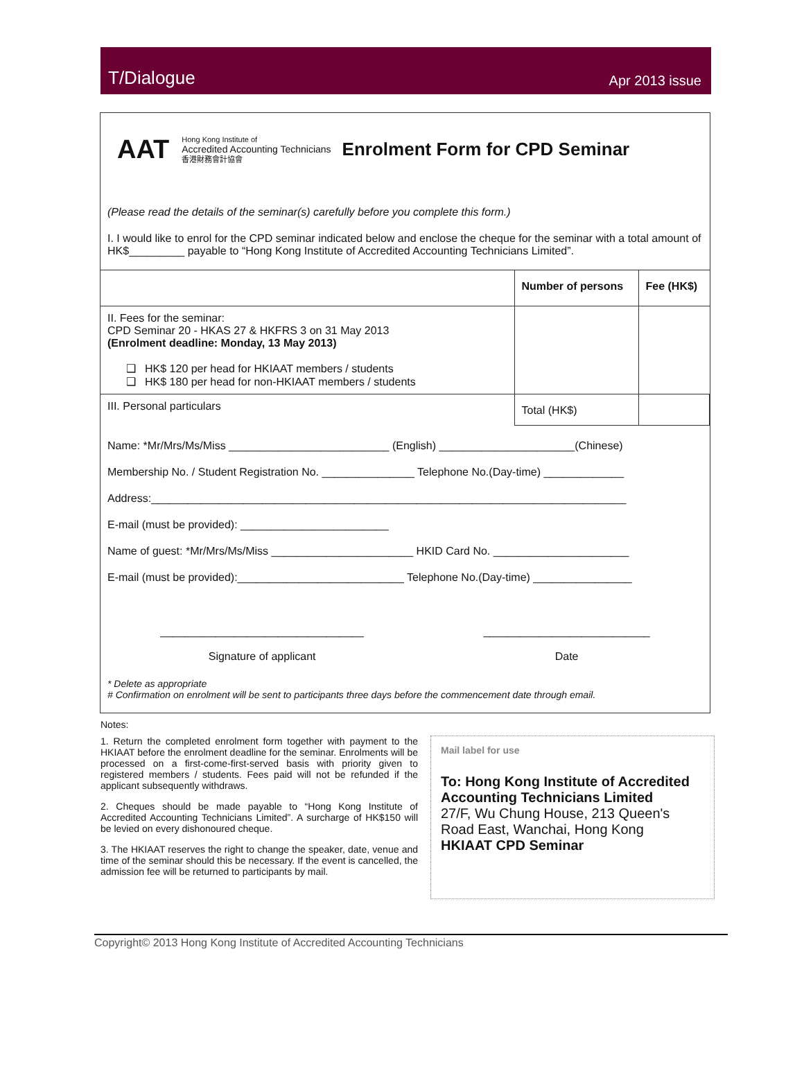T/Dialogue Apr 2013 issue
AAT
Hong Kong Institute of
Accredited Accounting Technicians
香港財務會計協會
Enrolment Form for CPD Seminar
(Please read the details of the seminar(s) carefully before you complete this form.)
I. I would like to enrol for the CPD seminar indicated below and enclose the cheque for the seminar with a total amount of HK$_________ payable to “Hong Kong Institute of Accredited Accounting Technicians Limited”.
| | Number of persons | Fee (HK$) |
| II. Fees for the seminar: CPD Seminar 20 - HKAS 27 & HKFRS 3 on 31 May 2013 (Enrolment deadline: Monday, 13 May 2013) ❑ HK$ 120 per head for HKIAAT members / students ❑ HK$ 180 per head for non-HKIAAT members / students | | |
| III. Personal particulars | Total (HK$) | |
Name: *Mr/Mrs/Ms/Miss __________________________ (English) ______________________(Chinese)
Membership No. / Student Registration No. _______________ Telephone No.(Day-time) _____________
Address:_____________________________________________________________________________
E-mail (must be provided): ________________________
Name of guest: *Mr/Mrs/Ms/Miss _______________________ HKID Card No. ______________________
E-mail (must be provided):___________________________ Telephone No.(Day-time) ________________
_________________________________
Signature of applicant
___________________________
Date
* Delete as appropriate
# Confirmation on enrolment will be sent to participants three days before the commencement date through email.
Notes:
1. Return the completed enrolment form together with payment to the HKIAAT before the enrolment deadline for the seminar. Enrolments will be processed on a first-come-first-served basis with priority given to registered members / students. Fees paid will not be refunded if the applicant subsequently withdraws.
2. Cheques should be made payable to “Hong Kong Institute of Accredited Accounting Technicians Limited”. A surcharge of HK$150 will be levied on every dishonoured cheque.
3. The HKIAAT reserves the right to change the speaker, date, venue and time of the seminar should this be necessary. If the event is cancelled, the admission fee will be returned to participants by mail.
Mail label for use
To: Hong Kong Institute of Accredited Accounting Technicians Limited
27/F, Wu Chung House, 213 Queen's Road East, Wanchai, Hong Kong
HKIAAT CPD Seminar
Copyright© 2013 Hong Kong Institute of Accredited Accounting Technicians